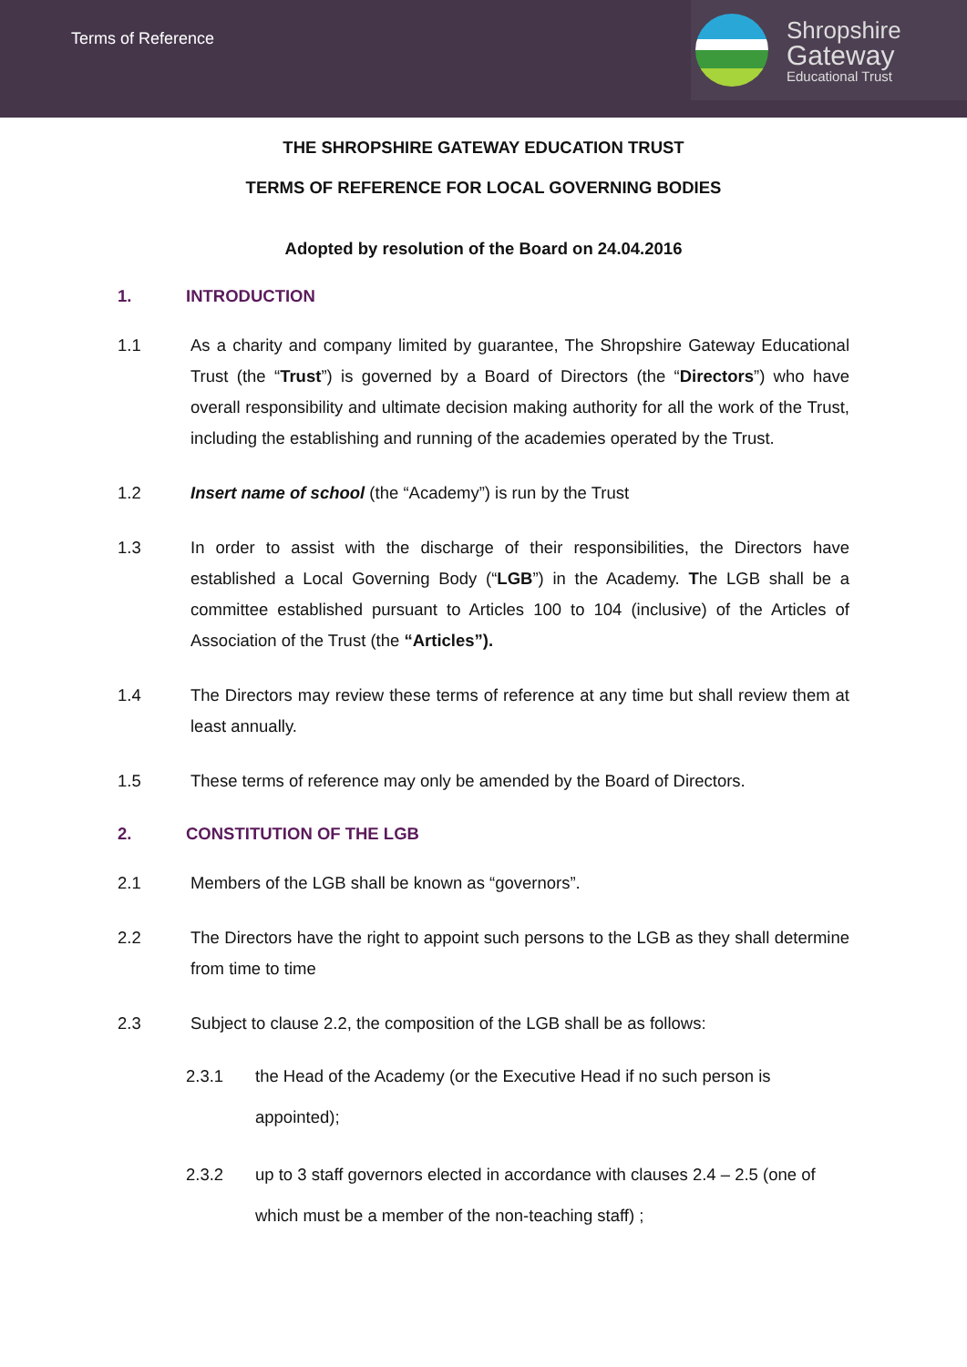Terms of Reference
Shropshire
Gateway
Educational Trust
THE SHROPSHIRE GATEWAY EDUCATION TRUST
TERMS OF REFERENCE FOR LOCAL GOVERNING BODIES
Adopted by resolution of the Board on 24.04.2016
1. INTRODUCTION
1.1 As a charity and company limited by guarantee, The Shropshire Gateway Educational Trust (the “Trust”) is governed by a Board of Directors (the “Directors”) who have overall responsibility and ultimate decision making authority for all the work of the Trust, including the establishing and running of the academies operated by the Trust.
1.2 Insert name of school (the “Academy”) is run by the Trust
1.3 In order to assist with the discharge of their responsibilities, the Directors have established a Local Governing Body (“LGB”) in the Academy. The LGB shall be a committee established pursuant to Articles 100 to 104 (inclusive) of the Articles of Association of the Trust (the “Articles”).
1.4 The Directors may review these terms of reference at any time but shall review them at least annually.
1.5 These terms of reference may only be amended by the Board of Directors.
2. CONSTITUTION OF THE LGB
2.1 Members of the LGB shall be known as “governors”.
2.2 The Directors have the right to appoint such persons to the LGB as they shall determine from time to time
2.3 Subject to clause 2.2, the composition of the LGB shall be as follows:
2.3.1 the Head of the Academy (or the Executive Head if no such person is appointed);
2.3.2 up to 3 staff governors elected in accordance with clauses 2.4 – 2.5 (one of which must be a member of the non-teaching staff) ;